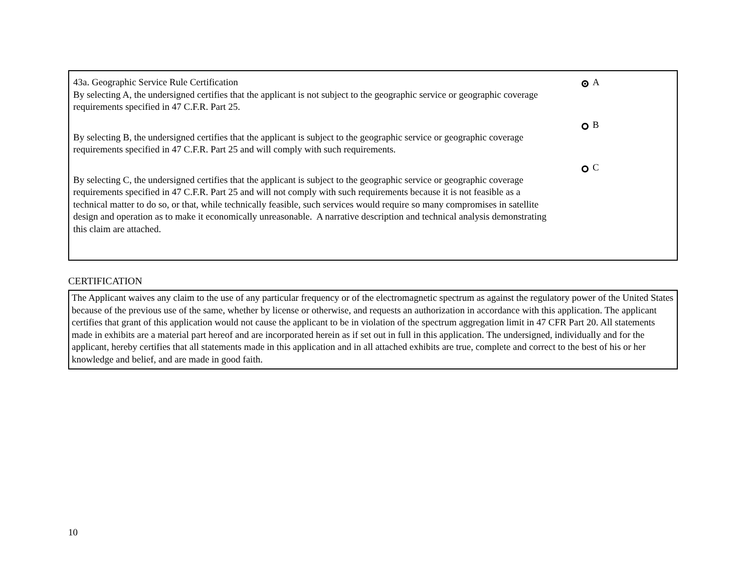43a. Geographic Service Rule Certification
By selecting A, the undersigned certifies that the applicant is not subject to the geographic service or geographic coverage requirements specified in 47 C.F.R. Part 25.
By selecting B, the undersigned certifies that the applicant is subject to the geographic service or geographic coverage requirements specified in 47 C.F.R. Part 25 and will comply with such requirements.
By selecting C, the undersigned certifies that the applicant is subject to the geographic service or geographic coverage requirements specified in 47 C.F.R. Part 25 and will not comply with such requirements because it is not feasible as a technical matter to do so, or that, while technically feasible, such services would require so many compromises in satellite design and operation as to make it economically unreasonable. A narrative description and technical analysis demonstrating this claim are attached.
A
B
C
CERTIFICATION
The Applicant waives any claim to the use of any particular frequency or of the electromagnetic spectrum as against the regulatory power of the United States because of the previous use of the same, whether by license or otherwise, and requests an authorization in accordance with this application. The applicant certifies that grant of this application would not cause the applicant to be in violation of the spectrum aggregation limit in 47 CFR Part 20. All statements made in exhibits are a material part hereof and are incorporated herein as if set out in full in this application. The undersigned, individually and for the applicant, hereby certifies that all statements made in this application and in all attached exhibits are true, complete and correct to the best of his or her knowledge and belief, and are made in good faith.
10